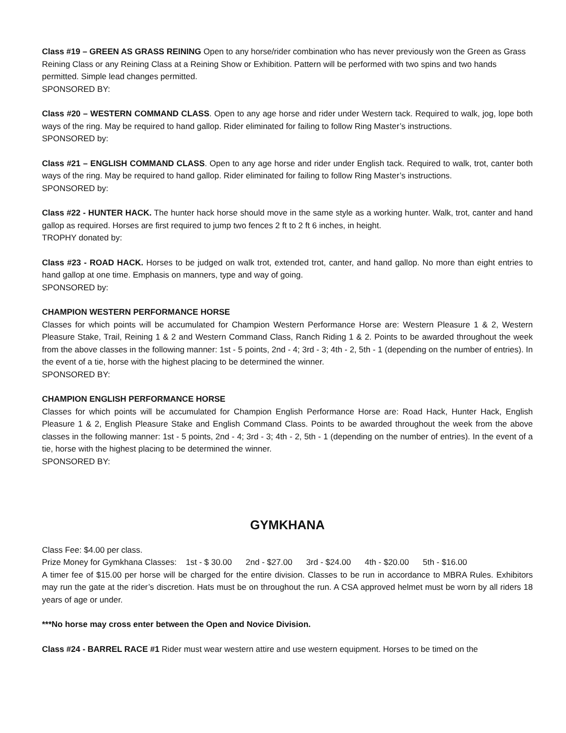Class #19 – GREEN AS GRASS REINING Open to any horse/rider combination who has never previously won the Green as Grass Reining Class or any Reining Class at a Reining Show or Exhibition. Pattern will be performed with two spins and two hands permitted. Simple lead changes permitted.
SPONSORED BY:
Class #20 – WESTERN COMMAND CLASS. Open to any age horse and rider under Western tack. Required to walk, jog, lope both ways of the ring. May be required to hand gallop. Rider eliminated for failing to follow Ring Master’s instructions.
SPONSORED by:
Class #21 – ENGLISH COMMAND CLASS. Open to any age horse and rider under English tack. Required to walk, trot, canter both ways of the ring. May be required to hand gallop. Rider eliminated for failing to follow Ring Master’s instructions.
SPONSORED by:
Class #22 - HUNTER HACK. The hunter hack horse should move in the same style as a working hunter. Walk, trot, canter and hand gallop as required. Horses are first required to jump two fences 2 ft to 2 ft 6 inches, in height.
TROPHY donated by:
Class #23 - ROAD HACK. Horses to be judged on walk trot, extended trot, canter, and hand gallop. No more than eight entries to hand gallop at one time. Emphasis on manners, type and way of going.
SPONSORED by:
CHAMPION WESTERN PERFORMANCE HORSE
Classes for which points will be accumulated for Champion Western Performance Horse are: Western Pleasure 1 & 2, Western Pleasure Stake, Trail, Reining 1 & 2 and Western Command Class, Ranch Riding 1 & 2. Points to be awarded throughout the week from the above classes in the following manner: 1st - 5 points, 2nd - 4; 3rd - 3; 4th - 2, 5th - 1 (depending on the number of entries). In the event of a tie, horse with the highest placing to be determined the winner.
SPONSORED BY:
CHAMPION ENGLISH PERFORMANCE HORSE
Classes for which points will be accumulated for Champion English Performance Horse are: Road Hack, Hunter Hack, English Pleasure 1 & 2, English Pleasure Stake and English Command Class. Points to be awarded throughout the week from the above classes in the following manner: 1st - 5 points, 2nd - 4; 3rd - 3; 4th - 2, 5th - 1 (depending on the number of entries). In the event of a tie, horse with the highest placing to be determined the winner.
SPONSORED BY:
GYMKHANA
Class Fee: $4.00 per class.
Prize Money for Gymkhana Classes: 1st - $ 30.00 2nd - $27.00 3rd - $24.00 4th - $20.00 5th - $16.00
A timer fee of $15.00 per horse will be charged for the entire division. Classes to be run in accordance to MBRA Rules. Exhibitors may run the gate at the rider’s discretion. Hats must be on throughout the run. A CSA approved helmet must be worn by all riders 18 years of age or under.
***No horse may cross enter between the Open and Novice Division.
Class #24 - BARREL RACE #1 Rider must wear western attire and use western equipment. Horses to be timed on the